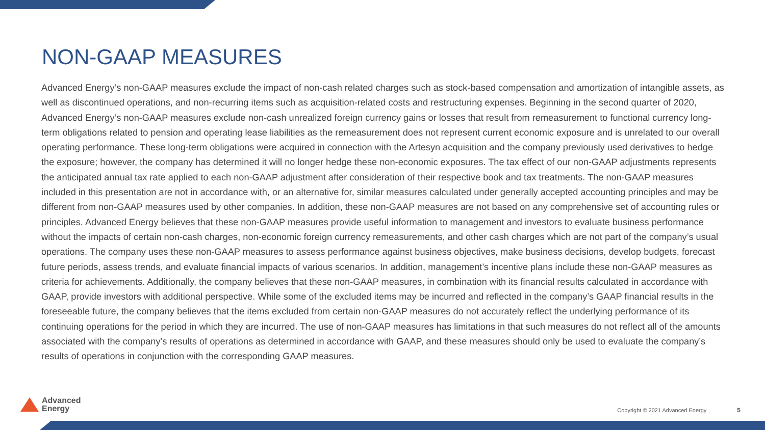NON-GAAP MEASURES
Advanced Energy’s non-GAAP measures exclude the impact of non-cash related charges such as stock-based compensation and amortization of intangible assets, as well as discontinued operations, and non-recurring items such as acquisition-related costs and restructuring expenses. Beginning in the second quarter of 2020, Advanced Energy’s non-GAAP measures exclude non-cash unrealized foreign currency gains or losses that result from remeasurement to functional currency long-term obligations related to pension and operating lease liabilities as the remeasurement does not represent current economic exposure and is unrelated to our overall operating performance. These long-term obligations were acquired in connection with the Artesyn acquisition and the company previously used derivatives to hedge the exposure; however, the company has determined it will no longer hedge these non-economic exposures. The tax effect of our non-GAAP adjustments represents the anticipated annual tax rate applied to each non-GAAP adjustment after consideration of their respective book and tax treatments. The non-GAAP measures included in this presentation are not in accordance with, or an alternative for, similar measures calculated under generally accepted accounting principles and may be different from non-GAAP measures used by other companies. In addition, these non-GAAP measures are not based on any comprehensive set of accounting rules or principles. Advanced Energy believes that these non-GAAP measures provide useful information to management and investors to evaluate business performance without the impacts of certain non-cash charges, non-economic foreign currency remeasurements, and other cash charges which are not part of the company’s usual operations. The company uses these non-GAAP measures to assess performance against business objectives, make business decisions, develop budgets, forecast future periods, assess trends, and evaluate financial impacts of various scenarios. In addition, management’s incentive plans include these non-GAAP measures as criteria for achievements. Additionally, the company believes that these non-GAAP measures, in combination with its financial results calculated in accordance with GAAP, provide investors with additional perspective. While some of the excluded items may be incurred and reflected in the company’s GAAP financial results in the foreseeable future, the company believes that the items excluded from certain non-GAAP measures do not accurately reflect the underlying performance of its continuing operations for the period in which they are incurred. The use of non-GAAP measures has limitations in that such measures do not reflect all of the amounts associated with the company’s results of operations as determined in accordance with GAAP, and these measures should only be used to evaluate the company’s results of operations in conjunction with the corresponding GAAP measures.
Advanced
Energy
Copyright © 2021 Advanced Energy
5